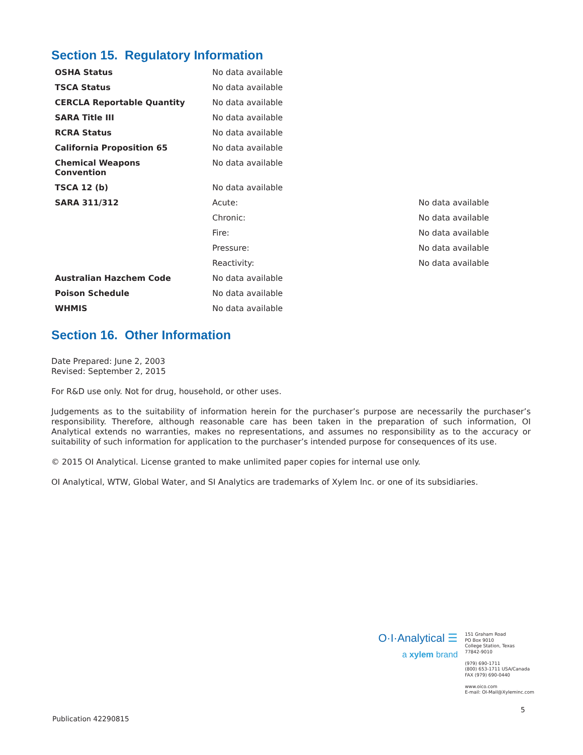Section 15. Regulatory Information
| OSHA Status | No data available | |
| TSCA Status | No data available | |
| CERCLA Reportable Quantity | No data available | |
| SARA Title III | No data available | |
| RCRA Status | No data available | |
| California Proposition 65 | No data available | |
| Chemical Weapons Convention | No data available | |
| TSCA 12 (b) | No data available | |
| SARA 311/312 | Acute: | No data available |
| | Chronic: | No data available |
| | Fire: | No data available |
| | Pressure: | No data available |
| | Reactivity: | No data available |
| Australian Hazchem Code | No data available | |
| Poison Schedule | No data available | |
| WHMIS | No data available | |
Section 16. Other Information
Date Prepared: June 2, 2003
Revised: September 2, 2015
For R&D use only. Not for drug, household, or other uses.
Judgements as to the suitability of information herein for the purchaser’s purpose are necessarily the purchaser’s responsibility. Therefore, although reasonable care has been taken in the preparation of such information, OI Analytical extends no warranties, makes no representations, and assumes no responsibility as to the accuracy or suitability of such information for application to the purchaser’s intended purpose for consequences of its use.
© 2015 OI Analytical. License granted to make unlimited paper copies for internal use only.
OI Analytical, WTW, Global Water, and SI Analytics are trademarks of Xylem Inc. or one of its subsidiaries.
O·I·Analytical ☰
a xylem brand
151 Graham Road
PO Box 9010
College Station, Texas
77842-9010
(979) 690-1711
(800) 653-1711 USA/Canada
FAX (979) 690-0440
www.oico.com
E-mail: OI-Mail@Xyleminc.com
5
Publication 42290815